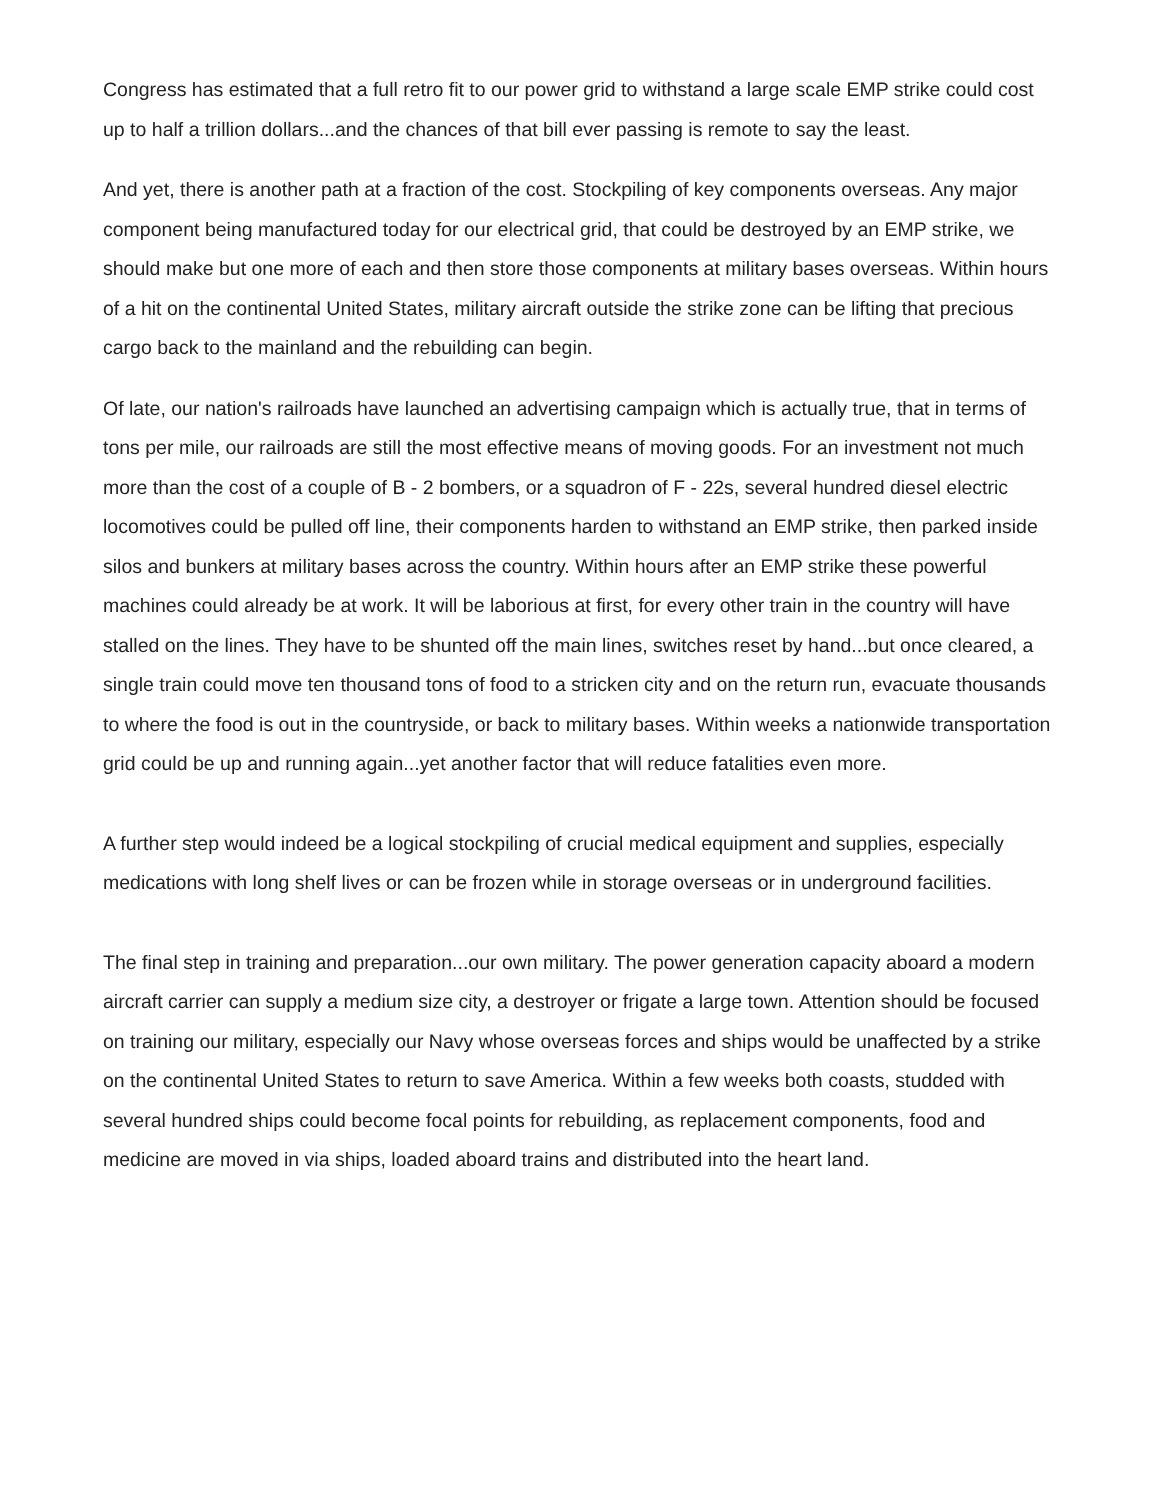Congress has estimated that a full retro fit to our power grid to withstand a large scale EMP strike could cost up to half a trillion dollars...and the chances of that bill ever passing is remote to say the least.
And yet, there is another path at a fraction of the cost. Stockpiling of key components overseas. Any major component being manufactured today for our electrical grid, that could be destroyed by an EMP strike, we should make but one more of each and then store those components at military bases overseas. Within hours of a hit on the continental United States, military aircraft outside the strike zone can be lifting that precious cargo back to the mainland and the rebuilding can begin.
Of late, our nation's railroads have launched an advertising campaign which is actually true, that in terms of tons per mile, our railroads are still the most effective means of moving goods. For an investment not much more than the cost of a couple of B - 2 bombers, or a squadron of F - 22s, several hundred diesel electric locomotives could be pulled off line, their components harden to withstand an EMP strike, then parked inside silos and bunkers at military bases across the country. Within hours after an EMP strike these powerful machines could already be at work. It will be laborious at first, for every other train in the country will have stalled on the lines. They have to be shunted off the main lines, switches reset by hand...but once cleared, a single train could move ten thousand tons of food to a stricken city and on the return run, evacuate thousands to where the food is out in the countryside, or back to military bases. Within weeks a nationwide transportation grid could be up and running again...yet another factor that will reduce fatalities even more.
A further step would indeed be a logical stockpiling of crucial medical equipment and supplies, especially medications with long shelf lives or can be frozen while in storage overseas or in underground facilities.
The final step in training and preparation...our own military. The power generation capacity aboard a modern aircraft carrier can supply a medium size city, a destroyer or frigate a large town. Attention should be focused on training our military, especially our Navy whose overseas forces and ships would be unaffected by a strike on the continental United States to return to save America. Within a few weeks both coasts, studded with several hundred ships could become focal points for rebuilding, as replacement components, food and medicine are moved in via ships, loaded aboard trains and distributed into the heart land.